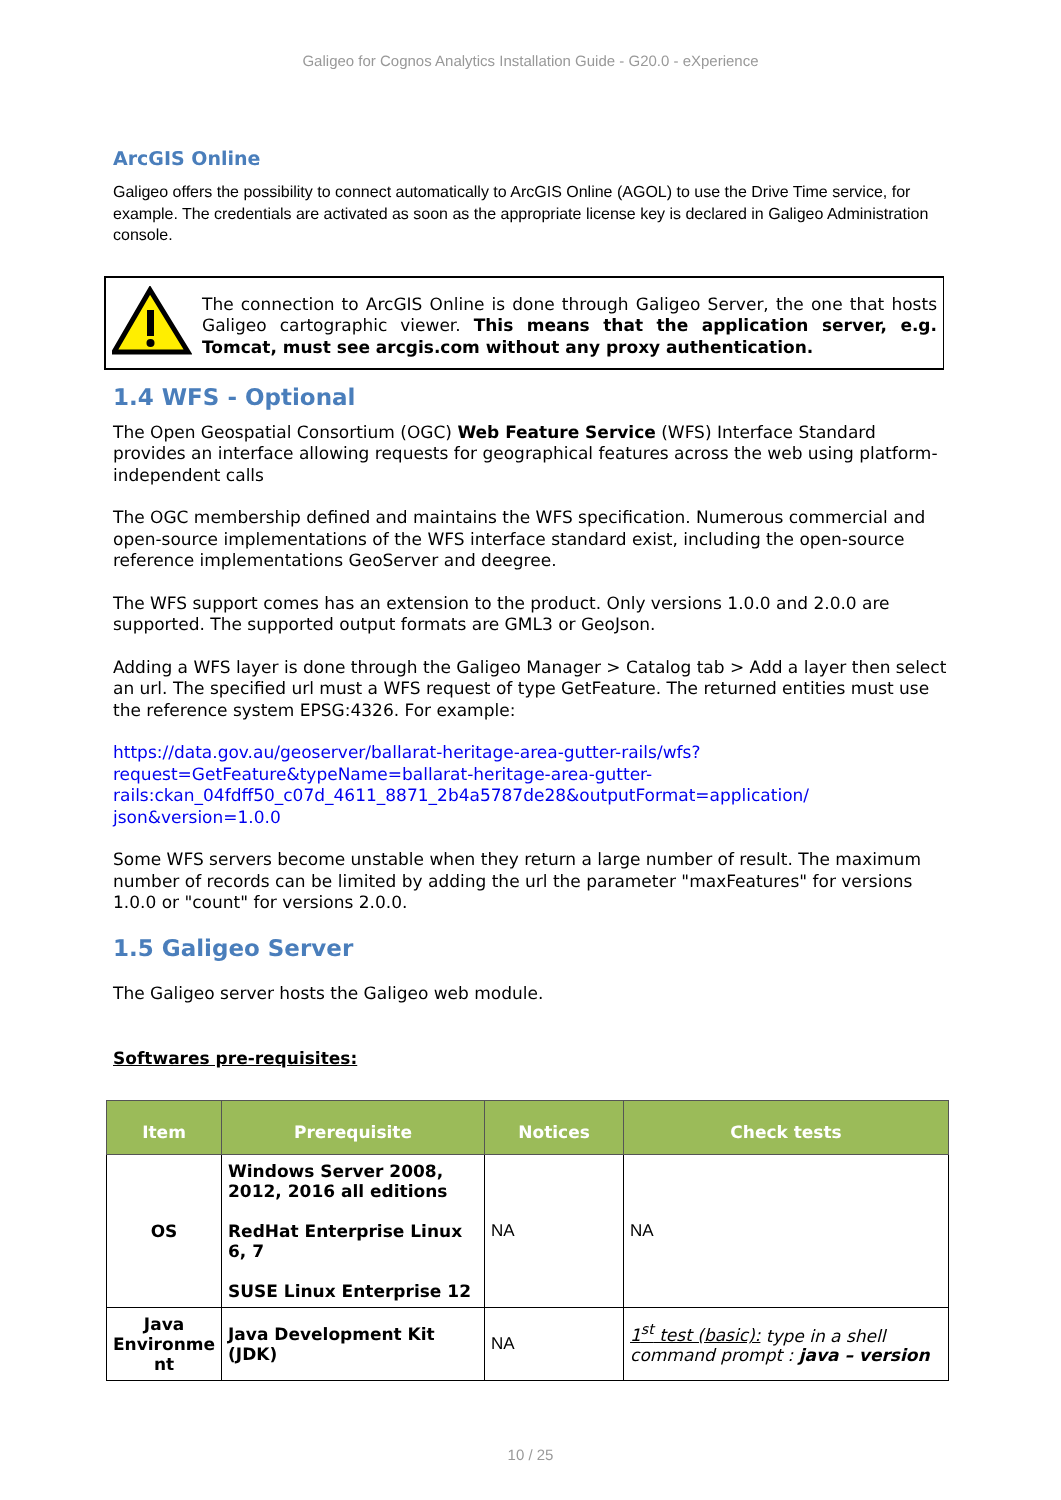Galigeo for Cognos Analytics Installation Guide - G20.0 - eXperience
ArcGIS Online
Galigeo offers the possibility to connect automatically to ArcGIS Online (AGOL) to use the Drive Time service, for example. The credentials are activated as soon as the appropriate license key is declared in Galigeo Administration console.
The connection to ArcGIS Online is done through Galigeo Server, the one that hosts Galigeo cartographic viewer. This means that the application server, e.g. Tomcat, must see arcgis.com without any proxy authentication.
1.4 WFS - Optional
The Open Geospatial Consortium (OGC) Web Feature Service (WFS) Interface Standard provides an interface allowing requests for geographical features across the web using platform-independent calls
The OGC membership defined and maintains the WFS specification. Numerous commercial and open-source implementations of the WFS interface standard exist, including the open-source reference implementations GeoServer and deegree.
The WFS support comes has an extension to the product. Only versions 1.0.0 and 2.0.0 are supported. The supported output formats are GML3 or GeoJson.
Adding a WFS layer is done through the Galigeo Manager > Catalog tab > Add a layer then select an url. The specified url must a WFS request of type GetFeature. The returned entities must use the reference system EPSG:4326. For example:
https://data.gov.au/geoserver/ballarat-heritage-area-gutter-rails/wfs?
request=GetFeature&typeName=ballarat-heritage-area-gutter-
rails:ckan_04fdff50_c07d_4611_8871_2b4a5787de28&outputFormat=application/
json&version=1.0.0
Some WFS servers become unstable when they return a large number of result. The maximum number of records can be limited by adding the url the parameter "maxFeatures" for versions 1.0.0 or "count" for versions 2.0.0.
1.5 Galigeo Server
The Galigeo server hosts the Galigeo web module.
Softwares pre-requisites:
| Item | Prerequisite | Notices | Check tests |
| --- | --- | --- | --- |
| OS | Windows Server 2008, 2012, 2016 all editions RedHat Enterprise Linux 6, 7 SUSE Linux Enterprise 12 | NA | NA |
| Java Environme nt | Java Development Kit (JDK) | NA | 1<sup>st</sup> test (basic): type in a shell command prompt : java – version |
10 / 25